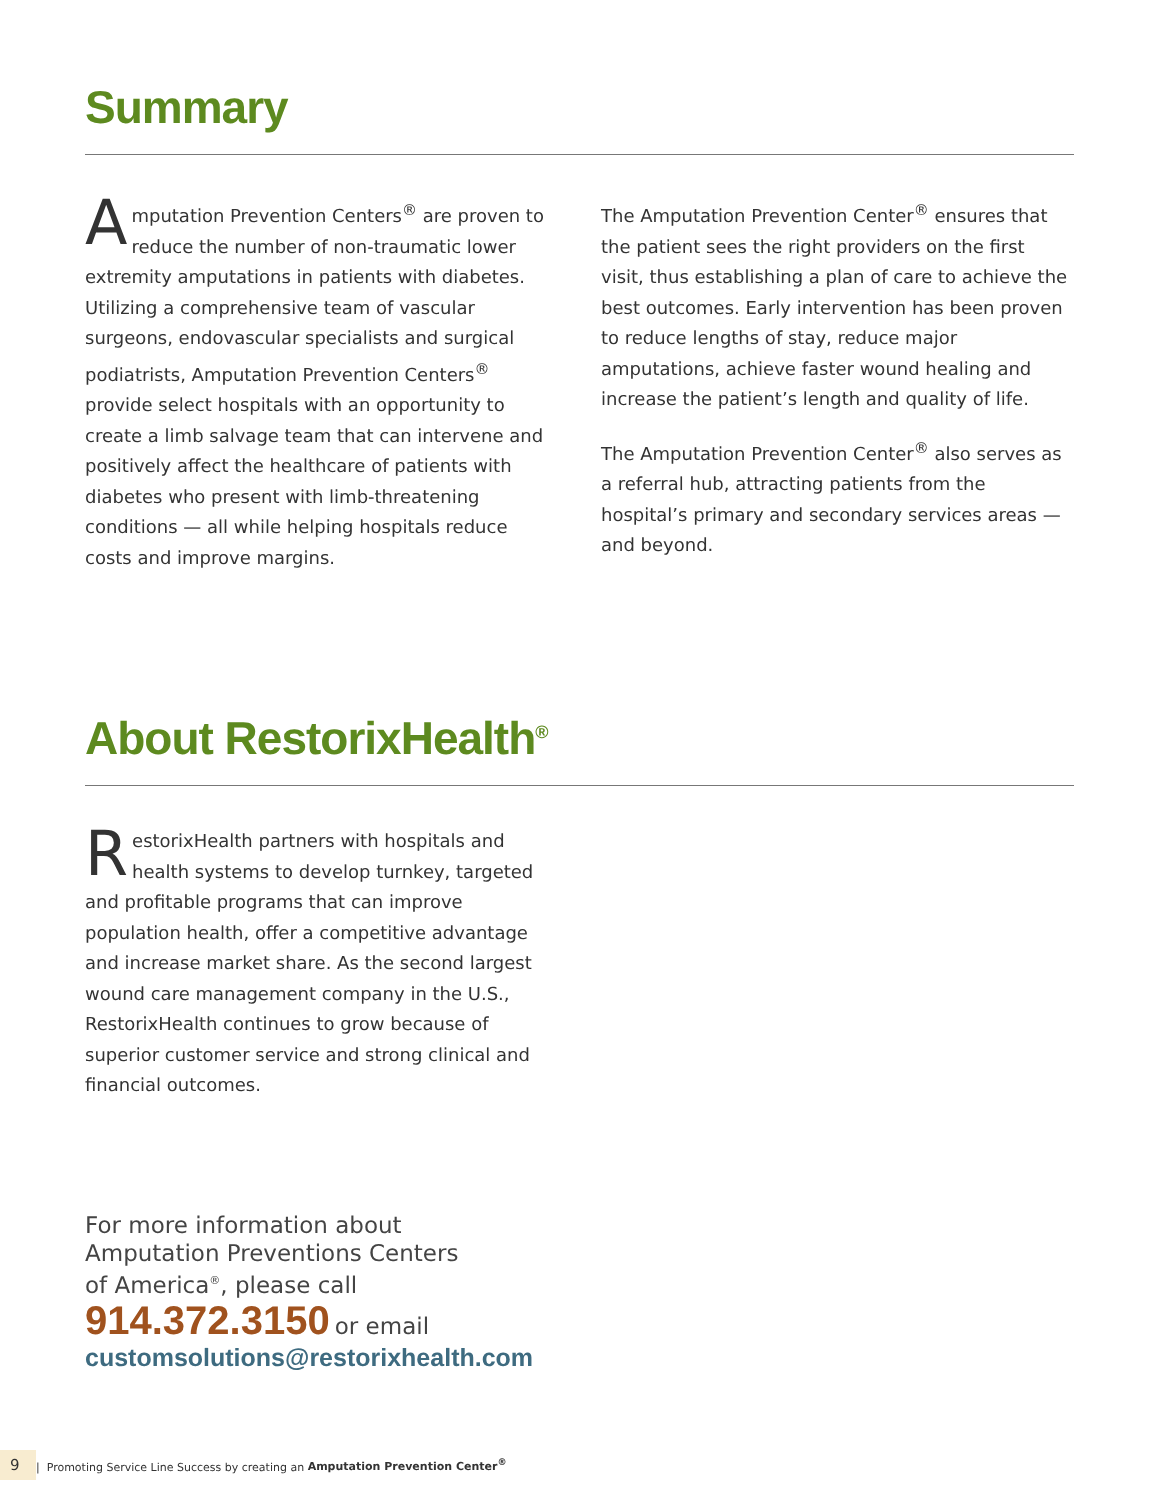Summary
Amputation Prevention Centers<sup>®</sup> are proven to reduce the number of non-traumatic lower extremity amputations in patients with diabetes. Utilizing a comprehensive team of vascular surgeons, endovascular specialists and surgical podiatrists, Amputation Prevention Centers<sup>®</sup> provide select hospitals with an opportunity to create a limb salvage team that can intervene and positively affect the healthcare of patients with diabetes who present with limb-threatening conditions — all while helping hospitals reduce costs and improve margins.
The Amputation Prevention Center<sup>®</sup> ensures that the patient sees the right providers on the first visit, thus establishing a plan of care to achieve the best outcomes. Early intervention has been proven to reduce lengths of stay, reduce major amputations, achieve faster wound healing and increase the patient’s length and quality of life.
The Amputation Prevention Center<sup>®</sup> also serves as a referral hub, attracting patients from the hospital’s primary and secondary services areas — and beyond.
About RestorixHealth<sup>®</sup>
RestorixHealth partners with hospitals and health systems to develop turnkey, targeted and profitable programs that can improve population health, offer a competitive advantage and increase market share. As the second largest wound care management company in the U.S., RestorixHealth continues to grow because of superior customer service and strong clinical and financial outcomes.
For more information about
Amputation Preventions Centers
of America<sup>®</sup>, please call
914.372.3150 or email
customsolutions@restorixhealth.com
9 | Promoting Service Line Success by creating an Amputation Prevention Center<sup>®</sup>